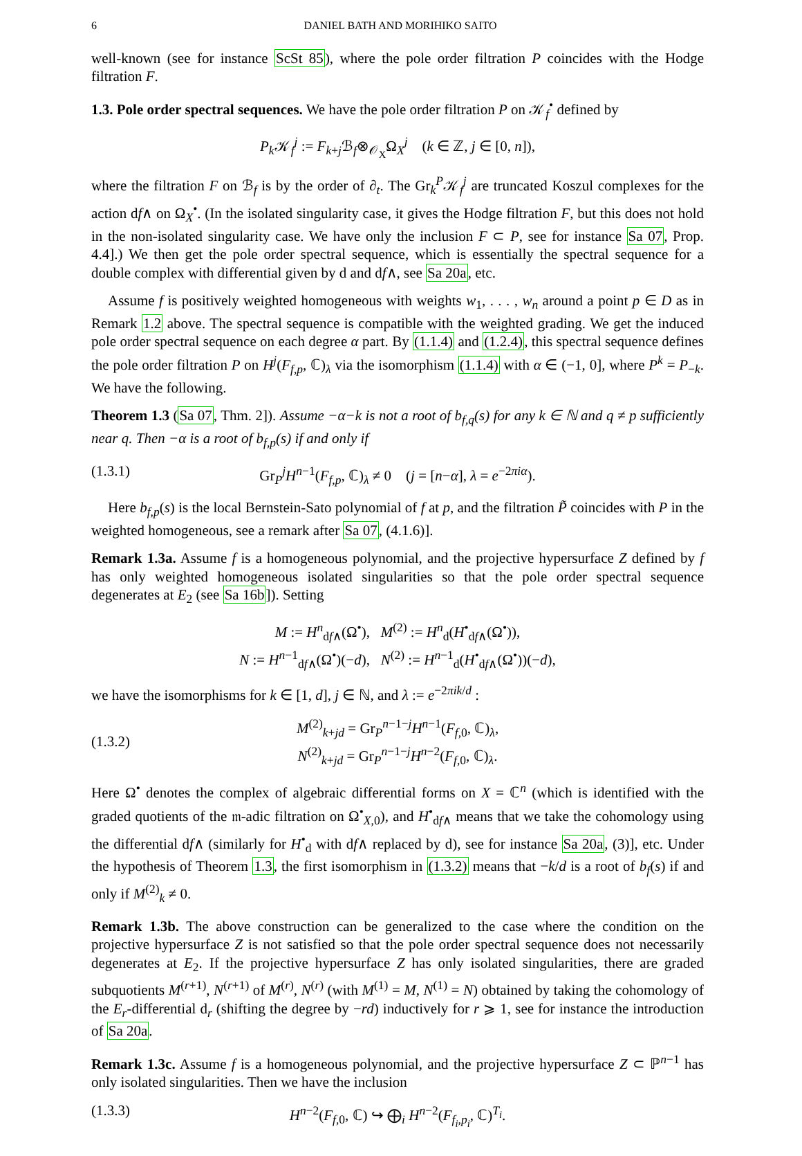6 DANIEL BATH AND MORIHIKO SAITO
well-known (see for instance ScSt 85), where the pole order filtration P coincides with the Hodge filtration F.
1.3. Pole order spectral sequences. We have the pole order filtration P on 𝒦<sub>f</sub><sup>•</sup> defined by
P<sub>k</sub> 𝒦<sub>f</sub><sup>j</sup> := F<sub>k+j</sub>ℬ<sub>f</sub>⊗<sub>𝒪<sub>X</sub></sub>Ω<sub>X</sub><sup>j</sup> (k ∈ ℤ, j ∈ [0, n]),
where the filtration F on ℬ<sub>f</sub> is by the order of ∂<sub>t</sub>. The Gr<sub>k</sub><sup>P</sup>𝒦<sub>f</sub><sup>j</sup> are truncated Koszul complexes for the action df∧ on Ω<sub>X</sub><sup>•</sup>. (In the isolated singularity case, it gives the Hodge filtration F, but this does not hold in the non-isolated singularity case. We have only the inclusion F ⊂ P, see for instance Sa 07, Prop. 4.4].) We then get the pole order spectral sequence, which is essentially the spectral sequence for a double complex with differential given by d and df∧, see Sa 20a, etc.
Assume f is positively weighted homogeneous with weights w<sub>1</sub>, . . . , w<sub>n</sub> around a point p ∈ D as in Remark 1.2 above. The spectral sequence is compatible with the weighted grading. We get the induced pole order spectral sequence on each degree α part. By (1.1.4) and (1.2.4), this spectral sequence defines the pole order filtration P on H<sup>j</sup>(F<sub>f,p</sub>, ℂ)<sub>λ</sub> via the isomorphism (1.1.4) with α ∈ (−1, 0], where P<sup>k</sup> = P<sub>−k</sub>. We have the following.
Theorem 1.3 (Sa 07, Thm. 2]). Assume −α−k is not a root of b<sub>f,q</sub>(s) for any k ∈ ℕ and q ≠ p sufficiently near q. Then −α is a root of b<sub>f,p</sub>(s) if and only if
(1.3.1) Gr<sub>P</sub><sup>j</sup>H<sup>n−1</sup>(F<sub>f,p</sub>, ℂ)<sub>λ</sub> ≠ 0 (j = [n−α], λ = e<sup>−2πiα</sup>).
Here b<sub>f,p</sub>(s) is the local Bernstein-Sato polynomial of f at p, and the filtration P̃ coincides with P in the weighted homogeneous, see a remark after Sa 07, (4.1.6)].
Remark 1.3a. Assume f is a homogeneous polynomial, and the projective hypersurface Z defined by f has only weighted homogeneous isolated singularities so that the pole order spectral sequence degenerates at E<sub>2</sub> (see Sa 16b]). Setting
M := H<sup>n</sup><sub>df∧</sub>(Ω<sup>•</sup>), M<sup>(2)</sup> := H<sup>n</sup><sub>d</sub>(H<sup>•</sup><sub>df∧</sub>(Ω<sup>•</sup>)),
N := H<sup>n−1</sup><sub>df∧</sub>(Ω<sup>•</sup>)(−d), N<sup>(2)</sup> := H<sup>n−1</sup><sub>d</sub>(H<sup>•</sup><sub>df∧</sub>(Ω<sup>•</sup>))(−d),
we have the isomorphisms for k ∈ [1, d], j ∈ ℕ, and λ := e<sup>−2πik/d</sup> :
(1.3.2) M<sup>(2)</sup><sub>k+jd</sub> = Gr<sub>P</sub><sup>n−1−j</sup>H<sup>n−1</sup>(F<sub>f,0</sub>, ℂ)<sub>λ</sub>,
N<sup>(2)</sup><sub>k+jd</sub> = Gr<sub>P</sub><sup>n−1−j</sup>H<sup>n−2</sup>(F<sub>f,0</sub>, ℂ)<sub>λ</sub>.
Here Ω<sup>•</sup> denotes the complex of algebraic differential forms on X = ℂ<sup>n</sup> (which is identified with the graded quotients of the 𝔪-adic filtration on Ω<sup>•</sup><sub>X,0</sub>), and H<sup>•</sup><sub>df∧</sub> means that we take the cohomology using the differential df∧ (similarly for H<sup>•</sup><sub>d</sub> with df∧ replaced by d), see for instance Sa 20a, (3)], etc. Under the hypothesis of Theorem 1.3, the first isomorphism in (1.3.2) means that −k/d is a root of b<sub>f</sub>(s) if and only if M<sup>(2)</sup><sub>k</sub> ≠ 0.
Remark 1.3b. The above construction can be generalized to the case where the condition on the projective hypersurface Z is not satisfied so that the pole order spectral sequence does not necessarily degenerates at E<sub>2</sub>. If the projective hypersurface Z has only isolated singularities, there are graded subquotients M<sup>(r+1)</sup>, N<sup>(r+1)</sup> of M<sup>(r)</sup>, N<sup>(r)</sup> (with M<sup>(1)</sup> = M, N<sup>(1)</sup> = N) obtained by taking the cohomology of the E<sub>r</sub>-differential d<sub>r</sub> (shifting the degree by −rd) inductively for r ⩾ 1, see for instance the introduction of Sa 20a.
Remark 1.3c. Assume f is a homogeneous polynomial, and the projective hypersurface Z ⊂ ℙ<sup>n−1</sup> has only isolated singularities. Then we have the inclusion
(1.3.3) H<sup>n−2</sup>(F<sub>f,0</sub>, ℂ) ↪ ⨁<sub>i</sub> H<sup>n−2</sup>(F<sub>f<sub>i</sub>,p<sub>i</sub></sub>, ℂ)<sup>T<sub>i</sub></sup>.